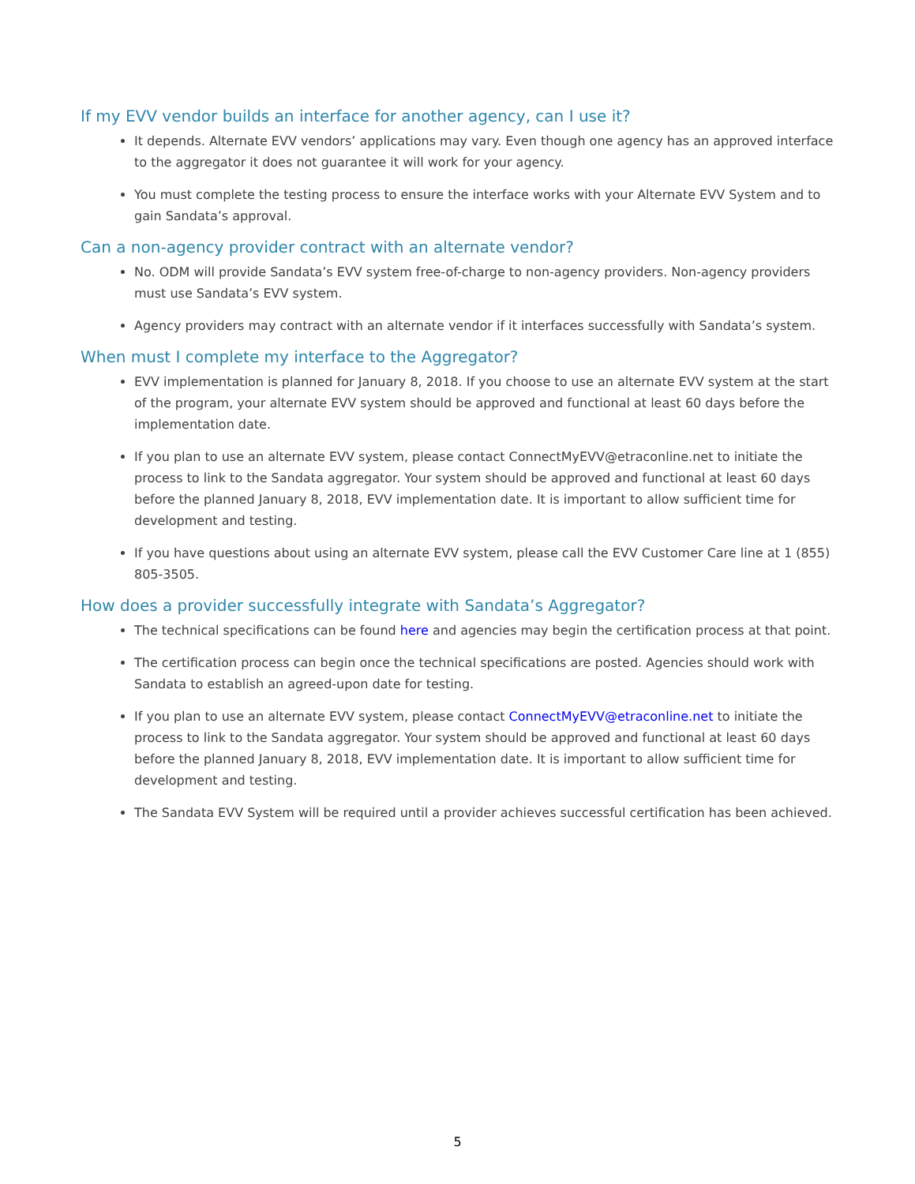If my EVV vendor builds an interface for another agency, can I use it?
It depends. Alternate EVV vendors’ applications may vary. Even though one agency has an approved interface to the aggregator it does not guarantee it will work for your agency.
You must complete the testing process to ensure the interface works with your Alternate EVV System and to gain Sandata’s approval.
Can a non-agency provider contract with an alternate vendor?
No. ODM will provide Sandata’s EVV system free-of-charge to non-agency providers. Non-agency providers must use Sandata’s EVV system.
Agency providers may contract with an alternate vendor if it interfaces successfully with Sandata’s system.
When must I complete my interface to the Aggregator?
EVV implementation is planned for January 8, 2018. If you choose to use an alternate EVV system at the start of the program, your alternate EVV system should be approved and functional at least 60 days before the implementation date.
If you plan to use an alternate EVV system, please contact ConnectMyEVV@etraconline.net to initiate the process to link to the Sandata aggregator. Your system should be approved and functional at least 60 days before the planned January 8, 2018, EVV implementation date. It is important to allow sufficient time for development and testing.
If you have questions about using an alternate EVV system, please call the EVV Customer Care line at 1 (855) 805-3505.
How does a provider successfully integrate with Sandata’s Aggregator?
The technical specifications can be found here and agencies may begin the certification process at that point.
The certification process can begin once the technical specifications are posted. Agencies should work with Sandata to establish an agreed-upon date for testing.
If you plan to use an alternate EVV system, please contact ConnectMyEVV@etraconline.net to initiate the process to link to the Sandata aggregator. Your system should be approved and functional at least 60 days before the planned January 8, 2018, EVV implementation date. It is important to allow sufficient time for development and testing.
The Sandata EVV System will be required until a provider achieves successful certification has been achieved.
5